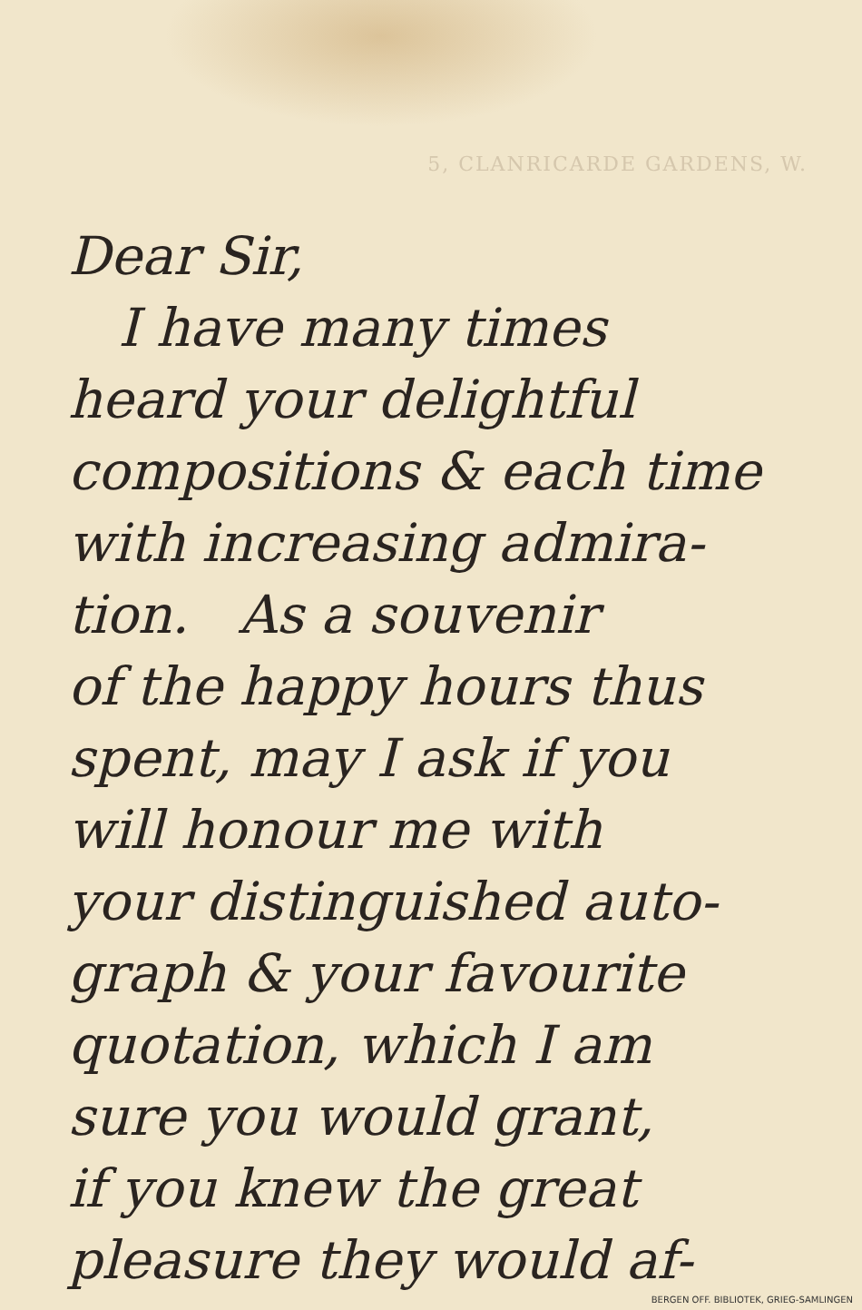5, CLANRICARDE GARDENS, W.
Dear Sir,
I have many times
heard your delightful
compositions & each time
with increasing admira-
tion. As a souvenir
of the happy hours thus
spent, may I ask if you
will honour me with
your distinguished auto-
graph & your favourite
quotation, which I am
sure you would grant,
if you knew the great
pleasure they would af-
BERGEN OFF. BIBLIOTEK, GRIEG-SAMLINGEN